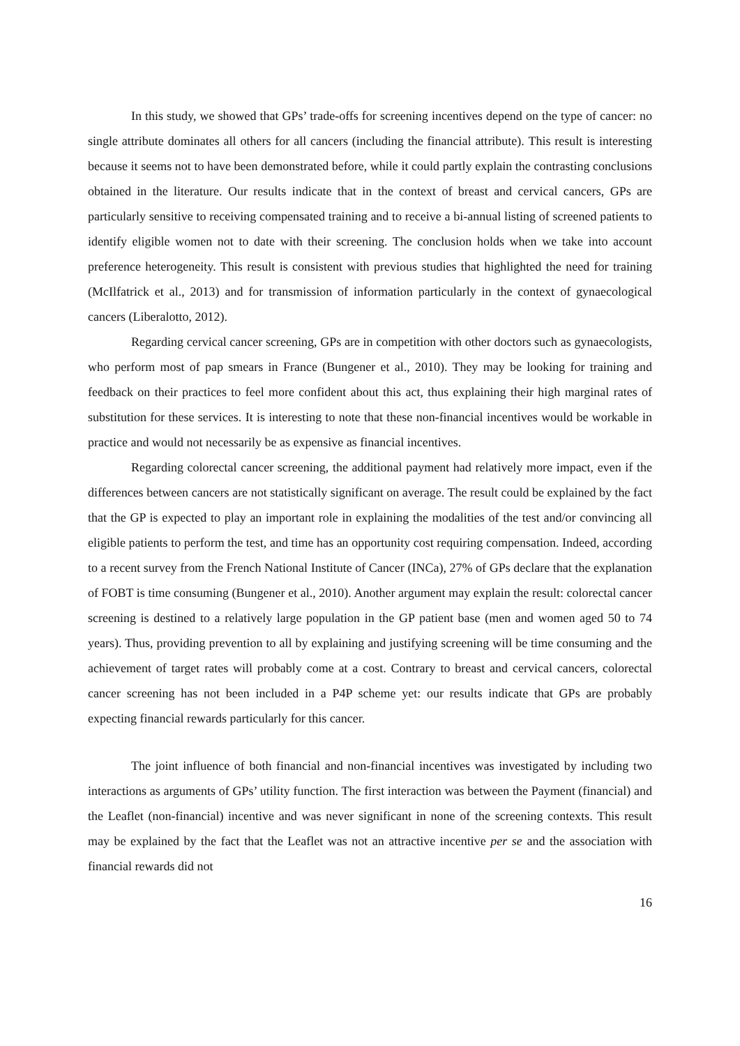In this study, we showed that GPs’ trade-offs for screening incentives depend on the type of cancer: no single attribute dominates all others for all cancers (including the financial attribute). This result is interesting because it seems not to have been demonstrated before, while it could partly explain the contrasting conclusions obtained in the literature. Our results indicate that in the context of breast and cervical cancers, GPs are particularly sensitive to receiving compensated training and to receive a bi-annual listing of screened patients to identify eligible women not to date with their screening. The conclusion holds when we take into account preference heterogeneity. This result is consistent with previous studies that highlighted the need for training (McIlfatrick et al., 2013) and for transmission of information particularly in the context of gynaecological cancers (Liberalotto, 2012).
Regarding cervical cancer screening, GPs are in competition with other doctors such as gynaecologists, who perform most of pap smears in France (Bungener et al., 2010). They may be looking for training and feedback on their practices to feel more confident about this act, thus explaining their high marginal rates of substitution for these services. It is interesting to note that these non-financial incentives would be workable in practice and would not necessarily be as expensive as financial incentives.
Regarding colorectal cancer screening, the additional payment had relatively more impact, even if the differences between cancers are not statistically significant on average. The result could be explained by the fact that the GP is expected to play an important role in explaining the modalities of the test and/or convincing all eligible patients to perform the test, and time has an opportunity cost requiring compensation. Indeed, according to a recent survey from the French National Institute of Cancer (INCa), 27% of GPs declare that the explanation of FOBT is time consuming (Bungener et al., 2010). Another argument may explain the result: colorectal cancer screening is destined to a relatively large population in the GP patient base (men and women aged 50 to 74 years). Thus, providing prevention to all by explaining and justifying screening will be time consuming and the achievement of target rates will probably come at a cost. Contrary to breast and cervical cancers, colorectal cancer screening has not been included in a P4P scheme yet: our results indicate that GPs are probably expecting financial rewards particularly for this cancer.
The joint influence of both financial and non-financial incentives was investigated by including two interactions as arguments of GPs’ utility function. The first interaction was between the Payment (financial) and the Leaflet (non-financial) incentive and was never significant in none of the screening contexts. This result may be explained by the fact that the Leaflet was not an attractive incentive per se and the association with financial rewards did not
16